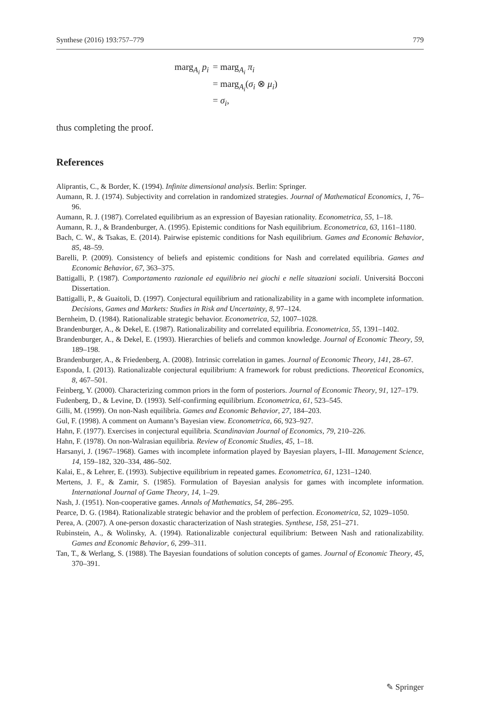Synthese (2016) 193:757–779 779
| marg<sub>A<sub>i</sub></sub> p<sub>i</sub> | = marg<sub>A<sub>i</sub></sub> π<sub>i</sub> |
| | = marg<sub>A<sub>i</sub></sub>( σ<sub>i</sub> ⊗ μ<sub>i</sub> ) |
| | = σ<sub>i</sub> , |
thus completing the proof.
References
Aliprantis, C., & Border, K. (1994). Infinite dimensional analysis. Berlin: Springer.
Aumann, R. J. (1974). Subjectivity and correlation in randomized strategies. Journal of Mathematical Economics, 1, 76–96.
Aumann, R. J. (1987). Correlated equilibrium as an expression of Bayesian rationality. Econometrica, 55, 1–18.
Aumann, R. J., & Brandenburger, A. (1995). Epistemic conditions for Nash equilibrium. Econometrica, 63, 1161–1180.
Bach, C. W., & Tsakas, E. (2014). Pairwise epistemic conditions for Nash equilibrium. Games and Economic Behavior, 85, 48–59.
Barelli, P. (2009). Consistency of beliefs and epistemic conditions for Nash and correlated equilibria. Games and Economic Behavior, 67, 363–375.
Battigalli, P. (1987). Comportamento razionale ed equilibrio nei giochi e nelle situazioni sociali. Universitá Bocconi Dissertation.
Battigalli, P., & Guaitoli, D. (1997). Conjectural equilibrium and rationalizability in a game with incomplete information. Decisions, Games and Markets: Studies in Risk and Uncertainty, 8, 97–124.
Bernheim, D. (1984). Rationalizable strategic behavior. Econometrica, 52, 1007–1028.
Brandenburger, A., & Dekel, E. (1987). Rationalizability and correlated equilibria. Econometrica, 55, 1391–1402.
Brandenburger, A., & Dekel, E. (1993). Hierarchies of beliefs and common knowledge. Journal of Economic Theory, 59, 189–198.
Brandenburger, A., & Friedenberg, A. (2008). Intrinsic correlation in games. Journal of Economic Theory, 141, 28–67.
Esponda, I. (2013). Rationalizable conjectural equilibrium: A framework for robust predictions. Theoretical Economics, 8, 467–501.
Feinberg, Y. (2000). Characterizing common priors in the form of posteriors. Journal of Economic Theory, 91, 127–179.
Fudenberg, D., & Levine, D. (1993). Self-confirming equilibrium. Econometrica, 61, 523–545.
Gilli, M. (1999). On non-Nash equilibria. Games and Economic Behavior, 27, 184–203.
Gul, F. (1998). A comment on Aumann’s Bayesian view. Econometrica, 66, 923–927.
Hahn, F. (1977). Exercises in conjectural equilibria. Scandinavian Journal of Economics, 79, 210–226.
Hahn, F. (1978). On non-Walrasian equilibria. Review of Economic Studies, 45, 1–18.
Harsanyi, J. (1967–1968). Games with incomplete information played by Bayesian players, I–III. Management Science, 14, 159–182, 320–334, 486–502.
Kalai, E., & Lehrer, E. (1993). Subjective equilibrium in repeated games. Econometrica, 61, 1231–1240.
Mertens, J. F., & Zamir, S. (1985). Formulation of Bayesian analysis for games with incomplete information. International Journal of Game Theory, 14, 1–29.
Nash, J. (1951). Non-cooperative games. Annals of Mathematics, 54, 286–295.
Pearce, D. G. (1984). Rationalizable strategic behavior and the problem of perfection. Econometrica, 52, 1029–1050.
Perea, A. (2007). A one-person doxastic characterization of Nash strategies. Synthese, 158, 251–271.
Rubinstein, A., & Wolinsky, A. (1994). Rationalizable conjectural equilibrium: Between Nash and rationalizability. Games and Economic Behavior, 6, 299–311.
Tan, T., & Werlang, S. (1988). The Bayesian foundations of solution concepts of games. Journal of Economic Theory, 45, 370–391.
✎ Springer